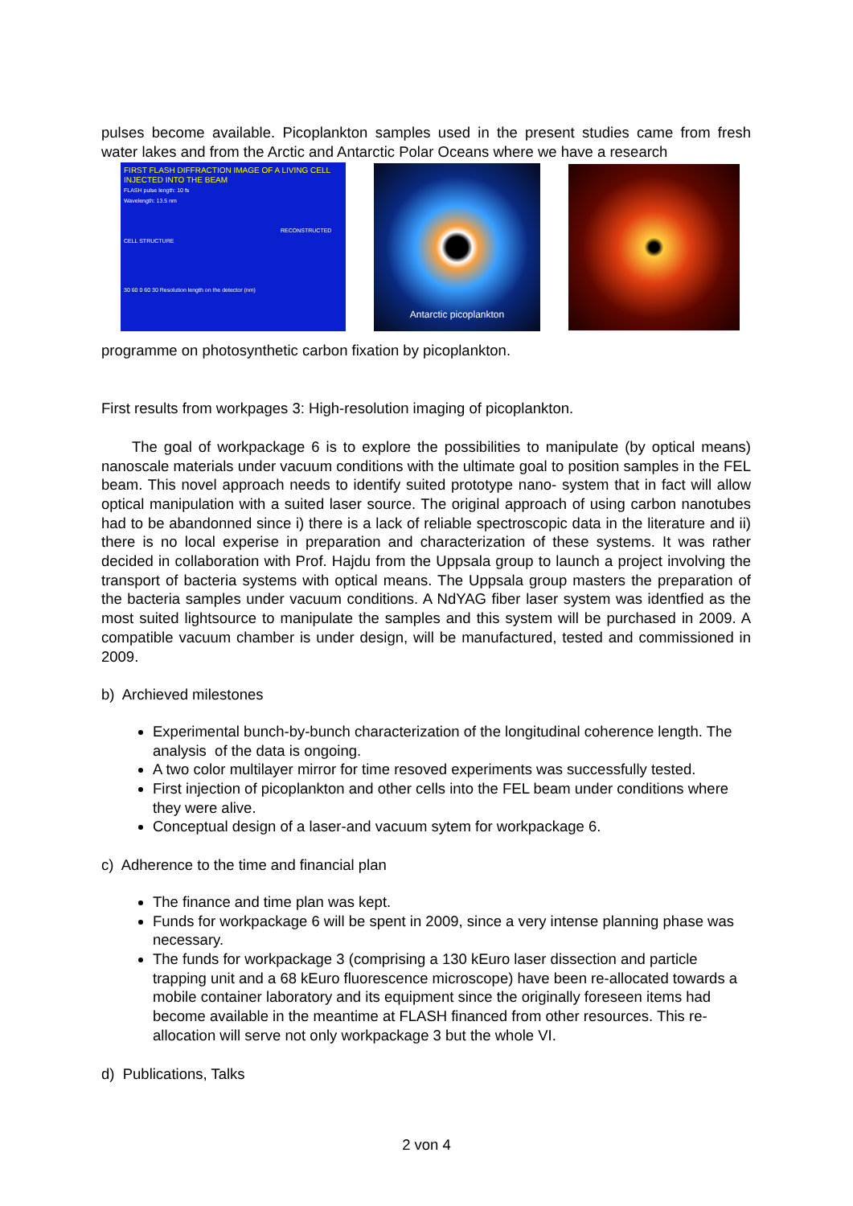pulses become available. Picoplankton samples used in the present studies came from fresh water lakes and from the Arctic and Antarctic Polar Oceans where we have a research
FIRST FLASH DIFFRACTION IMAGE OF A LIVING CELL INJECTED INTO THE BEAM
FLASH pulse length: 10 fs
Wavelength: 13.5 nm
RECONSTRUCTED CELL STRUCTURE
30 60 0 60 30 Resolution length on the detector (nm)
Antarctic picoplankton
programme on photosynthetic carbon fixation by picoplankton.
First results from workpages 3: High-resolution imaging of picoplankton.
The goal of workpackage 6 is to explore the possibilities to manipulate (by optical means) nanoscale materials under vacuum conditions with the ultimate goal to position samples in the FEL beam. This novel approach needs to identify suited prototype nano- system that in fact will allow optical manipulation with a suited laser source. The original approach of using carbon nanotubes had to be abandonned since i) there is a lack of reliable spectroscopic data in the literature and ii) there is no local experise in preparation and characterization of these systems. It was rather decided in collaboration with Prof. Hajdu from the Uppsala group to launch a project involving the transport of bacteria systems with optical means. The Uppsala group masters the preparation of the bacteria samples under vacuum conditions. A NdYAG fiber laser system was identfied as the most suited lightsource to manipulate the samples and this system will be purchased in 2009. A compatible vacuum chamber is under design, will be manufactured, tested and commissioned in 2009.
b) Archieved milestones
Experimental bunch-by-bunch characterization of the longitudinal coherence length. The analysis of the data is ongoing.
A two color multilayer mirror for time resoved experiments was successfully tested.
First injection of picoplankton and other cells into the FEL beam under conditions where they were alive.
Conceptual design of a laser-and vacuum sytem for workpackage 6.
c) Adherence to the time and financial plan
The finance and time plan was kept.
Funds for workpackage 6 will be spent in 2009, since a very intense planning phase was necessary.
The funds for workpackage 3 (comprising a 130 kEuro laser dissection and particle trapping unit and a 68 kEuro fluorescence microscope) have been re-allocated towards a mobile container laboratory and its equipment since the originally foreseen items had become available in the meantime at FLASH financed from other resources. This re-allocation will serve not only workpackage 3 but the whole VI.
d) Publications, Talks
2 von 4